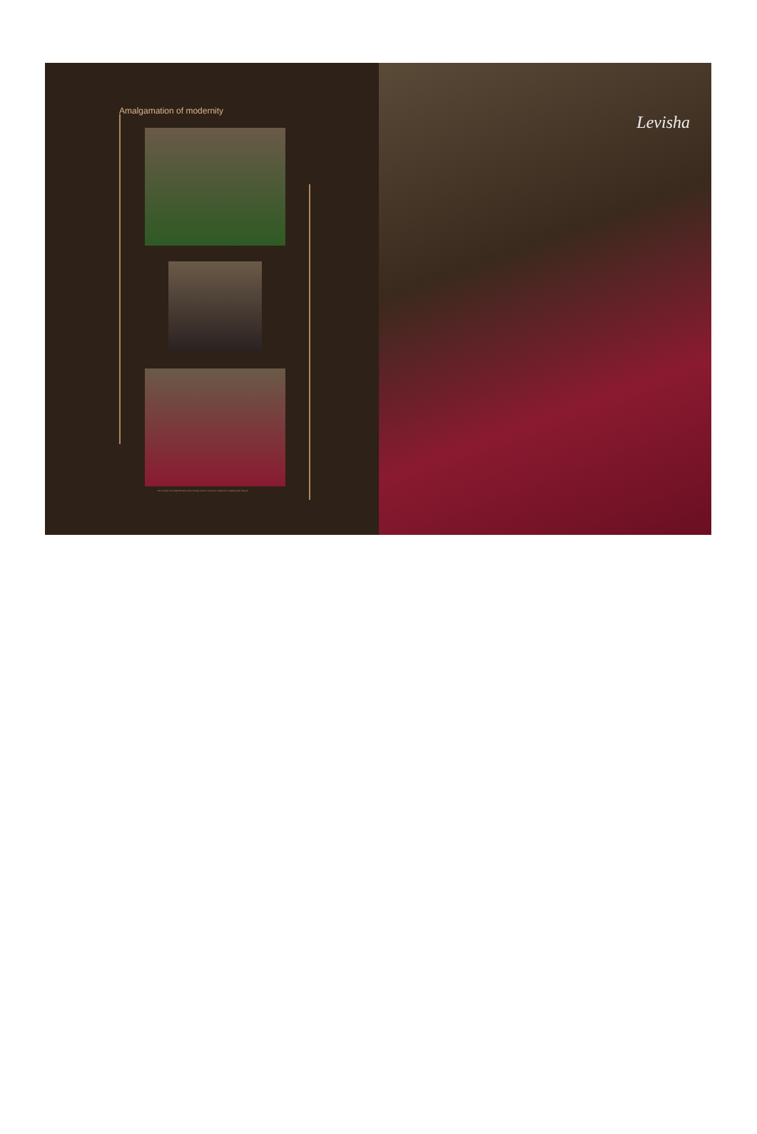Amalgamation of modernity
She considers herself fashionable and we beauty trends as necessary components of updating her lifestyle
Levisha